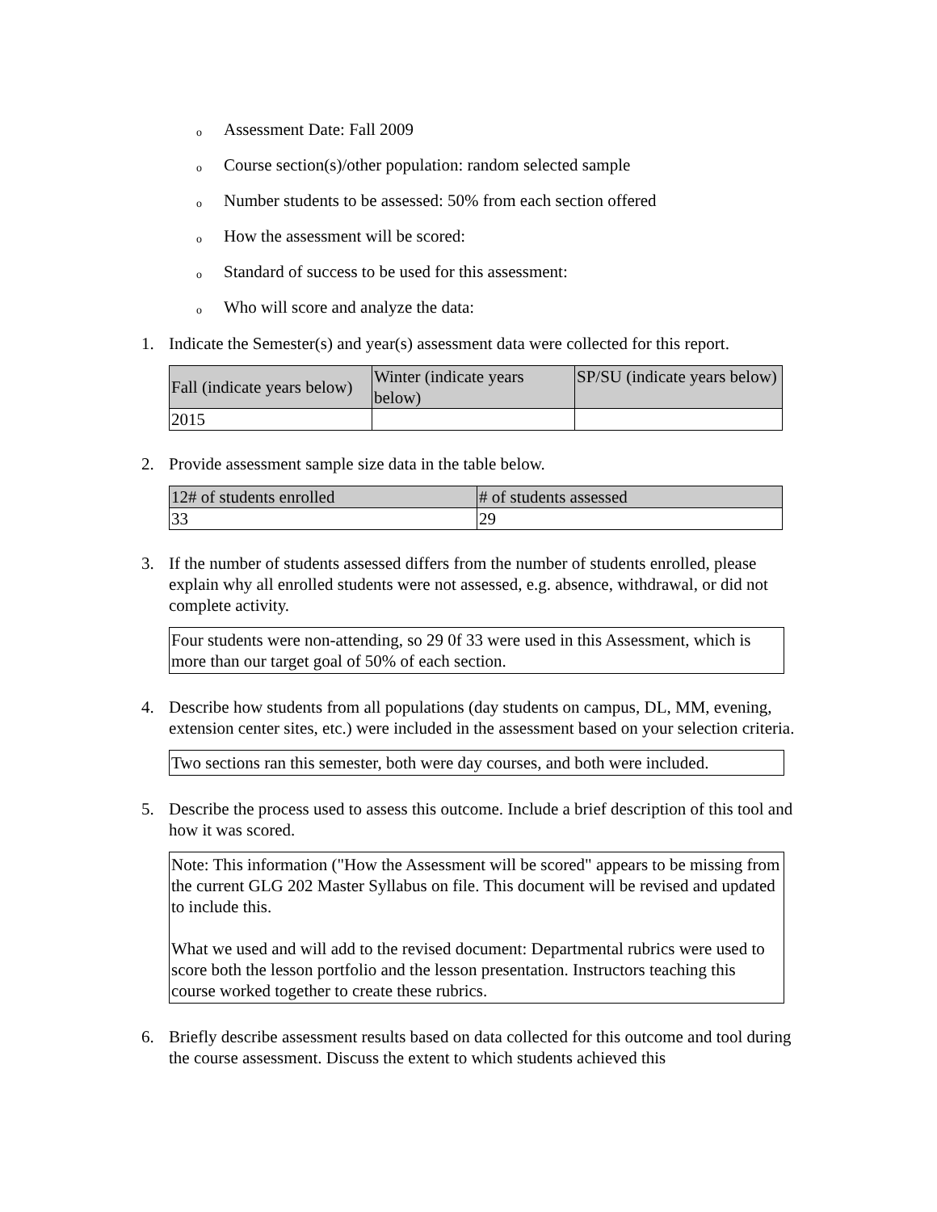o Assessment Date: Fall 2009
o Course section(s)/other population: random selected sample
o Number students to be assessed: 50% from each section offered
o How the assessment will be scored:
o Standard of success to be used for this assessment:
o Who will score and analyze the data:
1. Indicate the Semester(s) and year(s) assessment data were collected for this report.
| Fall (indicate years below) | Winter (indicate years below) | SP/SU (indicate years below) |
| --- | --- | --- |
| 2015 | | |
2. Provide assessment sample size data in the table below.
| 12# of students enrolled | # of students assessed |
| --- | --- |
| 33 | 29 |
3. If the number of students assessed differs from the number of students enrolled, please explain why all enrolled students were not assessed, e.g. absence, withdrawal, or did not complete activity.
Four students were non-attending, so 29 0f 33 were used in this Assessment, which is more than our target goal of 50% of each section.
4. Describe how students from all populations (day students on campus, DL, MM, evening, extension center sites, etc.) were included in the assessment based on your selection criteria.
Two sections ran this semester, both were day courses, and both were included.
5. Describe the process used to assess this outcome. Include a brief description of this tool and how it was scored.
Note: This information ("How the Assessment will be scored" appears to be missing from the current GLG 202 Master Syllabus on file. This document will be revised and updated to include this.
What we used and will add to the revised document: Departmental rubrics were used to score both the lesson portfolio and the lesson presentation. Instructors teaching this course worked together to create these rubrics.
6. Briefly describe assessment results based on data collected for this outcome and tool during the course assessment. Discuss the extent to which students achieved this